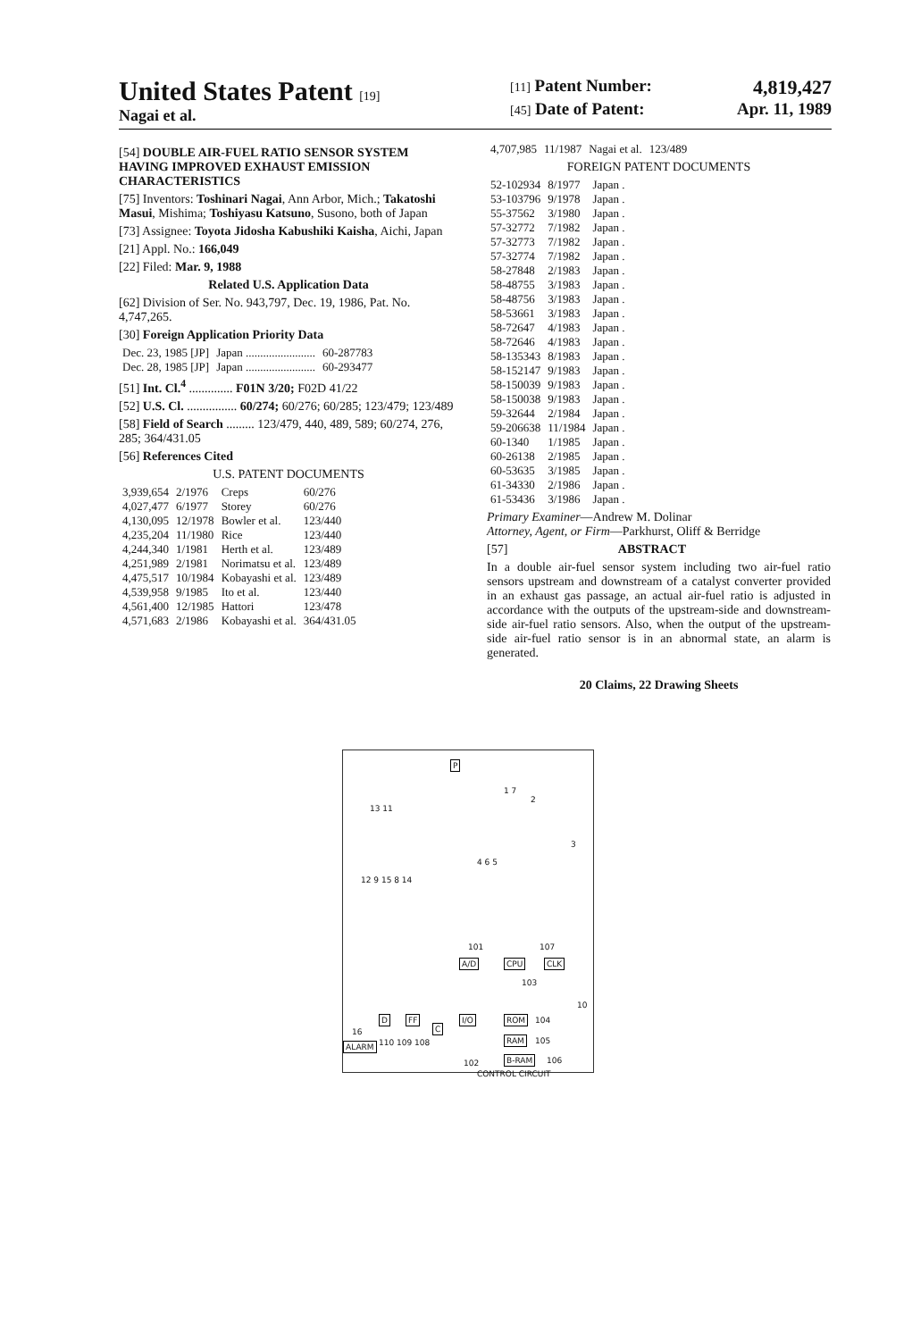United States Patent [19]
Nagai et al.
[11] Patent Number: 4,819,427
[45] Date of Patent: Apr. 11, 1989
[54] DOUBLE AIR-FUEL RATIO SENSOR SYSTEM HAVING IMPROVED EXHAUST EMISSION CHARACTERISTICS
[75] Inventors: Toshinari Nagai, Ann Arbor, Mich.; Takatoshi Masui, Mishima; Toshiyasu Katsuno, Susono, both of Japan
[73] Assignee: Toyota Jidosha Kabushiki Kaisha, Aichi, Japan
[21] Appl. No.: 166,049
[22] Filed: Mar. 9, 1988
Related U.S. Application Data
[62] Division of Ser. No. 943,797, Dec. 19, 1986, Pat. No. 4,747,265.
[30] Foreign Application Priority Data
| Dec. 23, 1985 [JP] | Japan ........................ | 60-287783 |
| Dec. 28, 1985 [JP] | Japan ........................ | 60-293477 |
[51] Int. Cl.<sup>4</sup> .............. F01N 3/20; F02D 41/22
[52] U.S. Cl. ................ 60/274; 60/276; 60/285; 123/479; 123/489
[58] Field of Search ......... 123/479, 440, 489, 589; 60/274, 276, 285; 364/431.05
[56] References Cited
U.S. PATENT DOCUMENTS
| 3,939,654 | 2/1976 | Creps | 60/276 |
| 4,027,477 | 6/1977 | Storey | 60/276 |
| 4,130,095 | 12/1978 | Bowler et al. | 123/440 |
| 4,235,204 | 11/1980 | Rice | 123/440 |
| 4,244,340 | 1/1981 | Herth et al. | 123/489 |
| 4,251,989 | 2/1981 | Norimatsu et al. | 123/489 |
| 4,475,517 | 10/1984 | Kobayashi et al. | 123/489 |
| 4,539,958 | 9/1985 | Ito et al. | 123/440 |
| 4,561,400 | 12/1985 | Hattori | 123/478 |
| 4,571,683 | 2/1986 | Kobayashi et al. | 364/431.05 |
| 4,707,985 | 11/1987 | Nagai et al. | 123/489 |
FOREIGN PATENT DOCUMENTS
| 52-102934 | 8/1977 | Japan . |
| 53-103796 | 9/1978 | Japan . |
| 55-37562 | 3/1980 | Japan . |
| 57-32772 | 7/1982 | Japan . |
| 57-32773 | 7/1982 | Japan . |
| 57-32774 | 7/1982 | Japan . |
| 58-27848 | 2/1983 | Japan . |
| 58-48755 | 3/1983 | Japan . |
| 58-48756 | 3/1983 | Japan . |
| 58-53661 | 3/1983 | Japan . |
| 58-72647 | 4/1983 | Japan . |
| 58-72646 | 4/1983 | Japan . |
| 58-135343 | 8/1983 | Japan . |
| 58-152147 | 9/1983 | Japan . |
| 58-150039 | 9/1983 | Japan . |
| 58-150038 | 9/1983 | Japan . |
| 59-32644 | 2/1984 | Japan . |
| 59-206638 | 11/1984 | Japan . |
| 60-1340 | 1/1985 | Japan . |
| 60-26138 | 2/1985 | Japan . |
| 60-53635 | 3/1985 | Japan . |
| 61-34330 | 2/1986 | Japan . |
| 61-53436 | 3/1986 | Japan . |
Primary Examiner—Andrew M. Dolinar
Attorney, Agent, or Firm—Parkhurst, Oliff & Berridge
[57] ABSTRACT
In a double air-fuel sensor system including two air-fuel ratio sensors upstream and downstream of a catalyst converter provided in an exhaust gas passage, an actual air-fuel ratio is adjusted in accordance with the outputs of the upstream-side and downstream-side air-fuel ratio sensors. Also, when the output of the upstream-side air-fuel ratio sensor is in an abnormal state, an alarm is generated.
20 Claims, 22 Drawing Sheets
P
13 11
1 7
2
3
4 6 5
12 9 15 8 14
101 107
A/D CPU CLK
103
10
D FF
C
I/O ROM 104
16
ALARM 110 109 108 RAM 105
B-RAM 106 102
CONTROL CIRCUIT